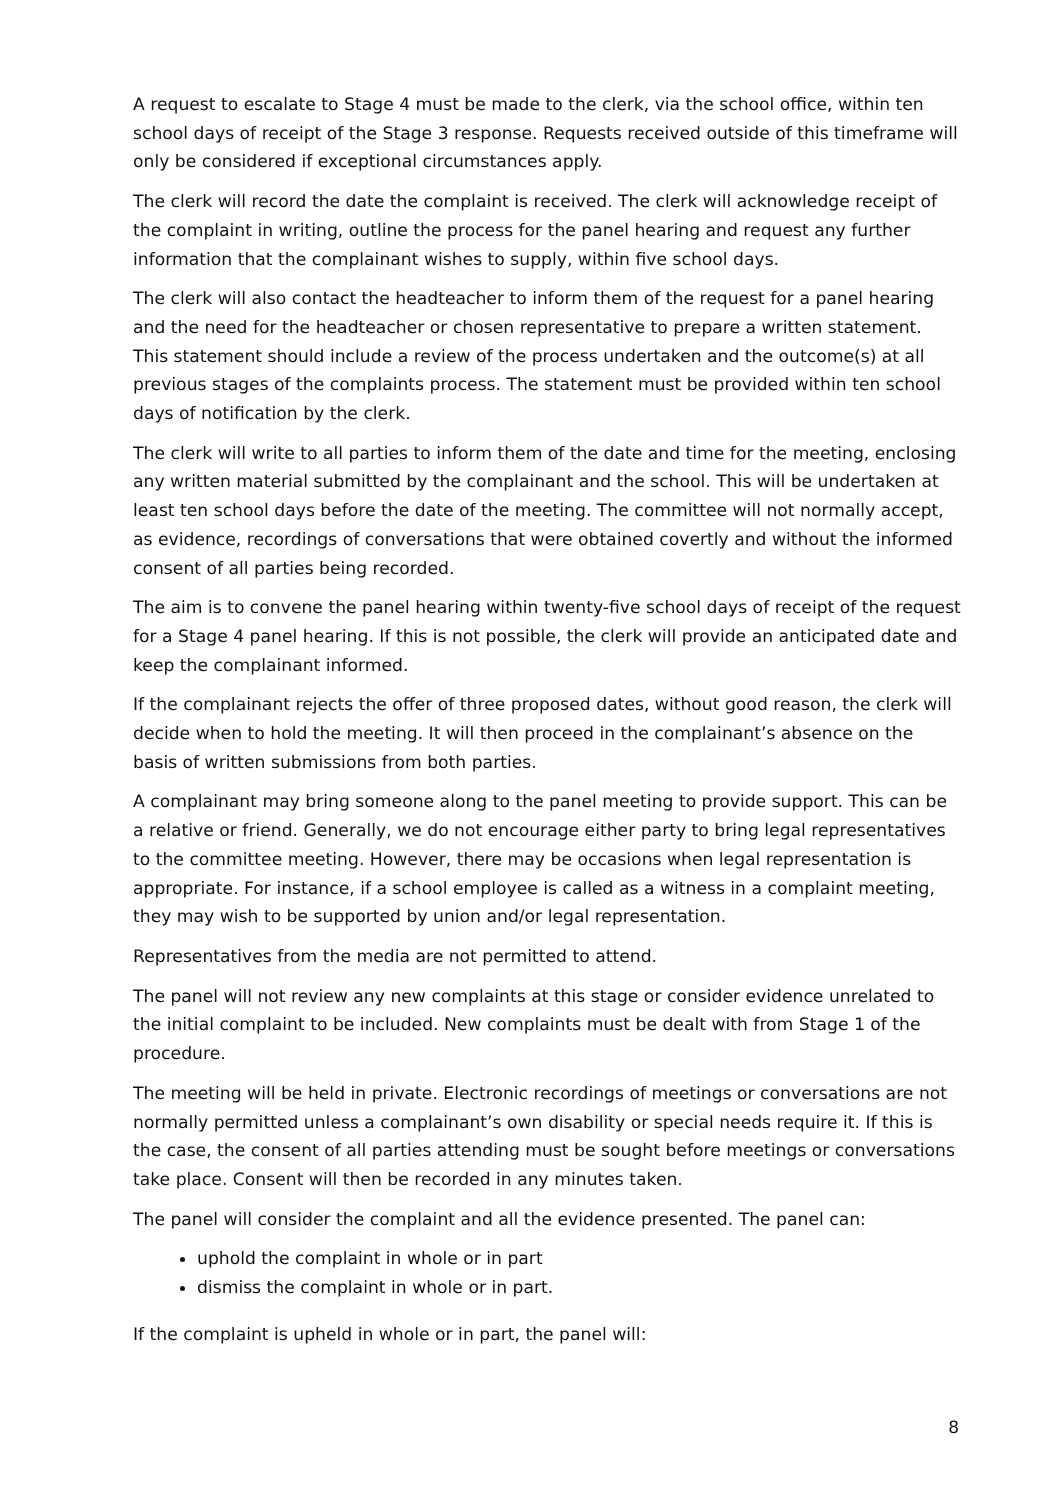A request to escalate to Stage 4 must be made to the clerk, via the school office, within ten school days of receipt of the Stage 3 response. Requests received outside of this timeframe will only be considered if exceptional circumstances apply.
The clerk will record the date the complaint is received. The clerk will acknowledge receipt of the complaint in writing, outline the process for the panel hearing and request any further information that the complainant wishes to supply, within five school days.
The clerk will also contact the headteacher to inform them of the request for a panel hearing and the need for the headteacher or chosen representative to prepare a written statement. This statement should include a review of the process undertaken and the outcome(s) at all previous stages of the complaints process. The statement must be provided within ten school days of notification by the clerk.
The clerk will write to all parties to inform them of the date and time for the meeting, enclosing any written material submitted by the complainant and the school. This will be undertaken at least ten school days before the date of the meeting. The committee will not normally accept, as evidence, recordings of conversations that were obtained covertly and without the informed consent of all parties being recorded.
The aim is to convene the panel hearing within twenty-five school days of receipt of the request for a Stage 4 panel hearing. If this is not possible, the clerk will provide an anticipated date and keep the complainant informed.
If the complainant rejects the offer of three proposed dates, without good reason, the clerk will decide when to hold the meeting. It will then proceed in the complainant’s absence on the basis of written submissions from both parties.
A complainant may bring someone along to the panel meeting to provide support. This can be a relative or friend. Generally, we do not encourage either party to bring legal representatives to the committee meeting. However, there may be occasions when legal representation is appropriate. For instance, if a school employee is called as a witness in a complaint meeting, they may wish to be supported by union and/or legal representation.
Representatives from the media are not permitted to attend.
The panel will not review any new complaints at this stage or consider evidence unrelated to the initial complaint to be included. New complaints must be dealt with from Stage 1 of the procedure.
The meeting will be held in private. Electronic recordings of meetings or conversations are not normally permitted unless a complainant’s own disability or special needs require it. If this is the case, the consent of all parties attending must be sought before meetings or conversations take place. Consent will then be recorded in any minutes taken.
The panel will consider the complaint and all the evidence presented. The panel can:
uphold the complaint in whole or in part
dismiss the complaint in whole or in part.
If the complaint is upheld in whole or in part, the panel will:
8